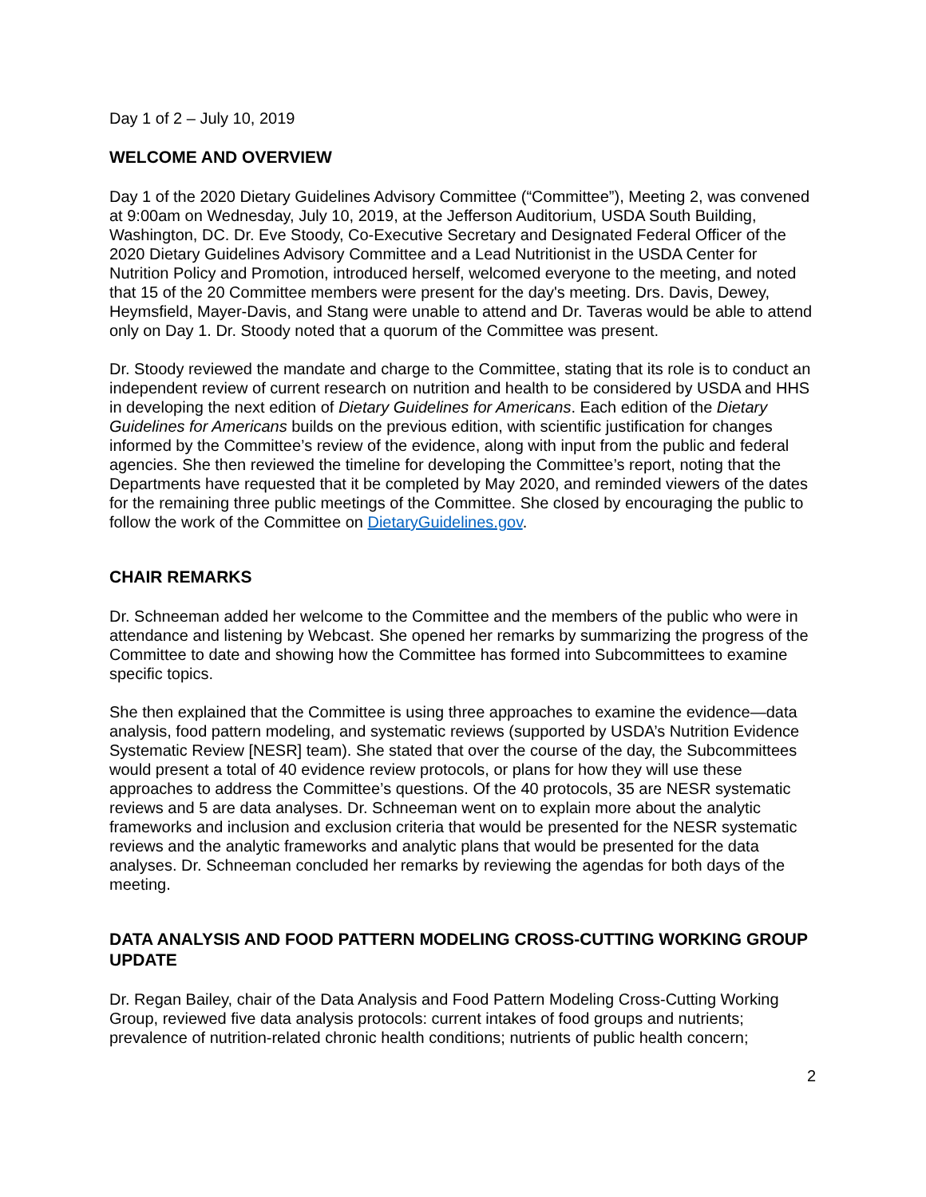Day 1 of 2 – July 10, 2019
WELCOME AND OVERVIEW
Day 1 of the 2020 Dietary Guidelines Advisory Committee (“Committee”), Meeting 2, was convened at 9:00am on Wednesday, July 10, 2019, at the Jefferson Auditorium, USDA South Building, Washington, DC. Dr. Eve Stoody, Co-Executive Secretary and Designated Federal Officer of the 2020 Dietary Guidelines Advisory Committee and a Lead Nutritionist in the USDA Center for Nutrition Policy and Promotion, introduced herself, welcomed everyone to the meeting, and noted that 15 of the 20 Committee members were present for the day's meeting. Drs. Davis, Dewey, Heymsfield, Mayer-Davis, and Stang were unable to attend and Dr. Taveras would be able to attend only on Day 1. Dr. Stoody noted that a quorum of the Committee was present.
Dr. Stoody reviewed the mandate and charge to the Committee, stating that its role is to conduct an independent review of current research on nutrition and health to be considered by USDA and HHS in developing the next edition of Dietary Guidelines for Americans. Each edition of the Dietary Guidelines for Americans builds on the previous edition, with scientific justification for changes informed by the Committee’s review of the evidence, along with input from the public and federal agencies. She then reviewed the timeline for developing the Committee’s report, noting that the Departments have requested that it be completed by May 2020, and reminded viewers of the dates for the remaining three public meetings of the Committee. She closed by encouraging the public to follow the work of the Committee on DietaryGuidelines.gov.
CHAIR REMARKS
Dr. Schneeman added her welcome to the Committee and the members of the public who were in attendance and listening by Webcast. She opened her remarks by summarizing the progress of the Committee to date and showing how the Committee has formed into Subcommittees to examine specific topics.
She then explained that the Committee is using three approaches to examine the evidence—data analysis, food pattern modeling, and systematic reviews (supported by USDA’s Nutrition Evidence Systematic Review [NESR] team). She stated that over the course of the day, the Subcommittees would present a total of 40 evidence review protocols, or plans for how they will use these approaches to address the Committee’s questions. Of the 40 protocols, 35 are NESR systematic reviews and 5 are data analyses. Dr. Schneeman went on to explain more about the analytic frameworks and inclusion and exclusion criteria that would be presented for the NESR systematic reviews and the analytic frameworks and analytic plans that would be presented for the data analyses. Dr. Schneeman concluded her remarks by reviewing the agendas for both days of the meeting.
DATA ANALYSIS AND FOOD PATTERN MODELING CROSS-CUTTING WORKING GROUP UPDATE
Dr. Regan Bailey, chair of the Data Analysis and Food Pattern Modeling Cross-Cutting Working Group, reviewed five data analysis protocols: current intakes of food groups and nutrients; prevalence of nutrition-related chronic health conditions; nutrients of public health concern;
2